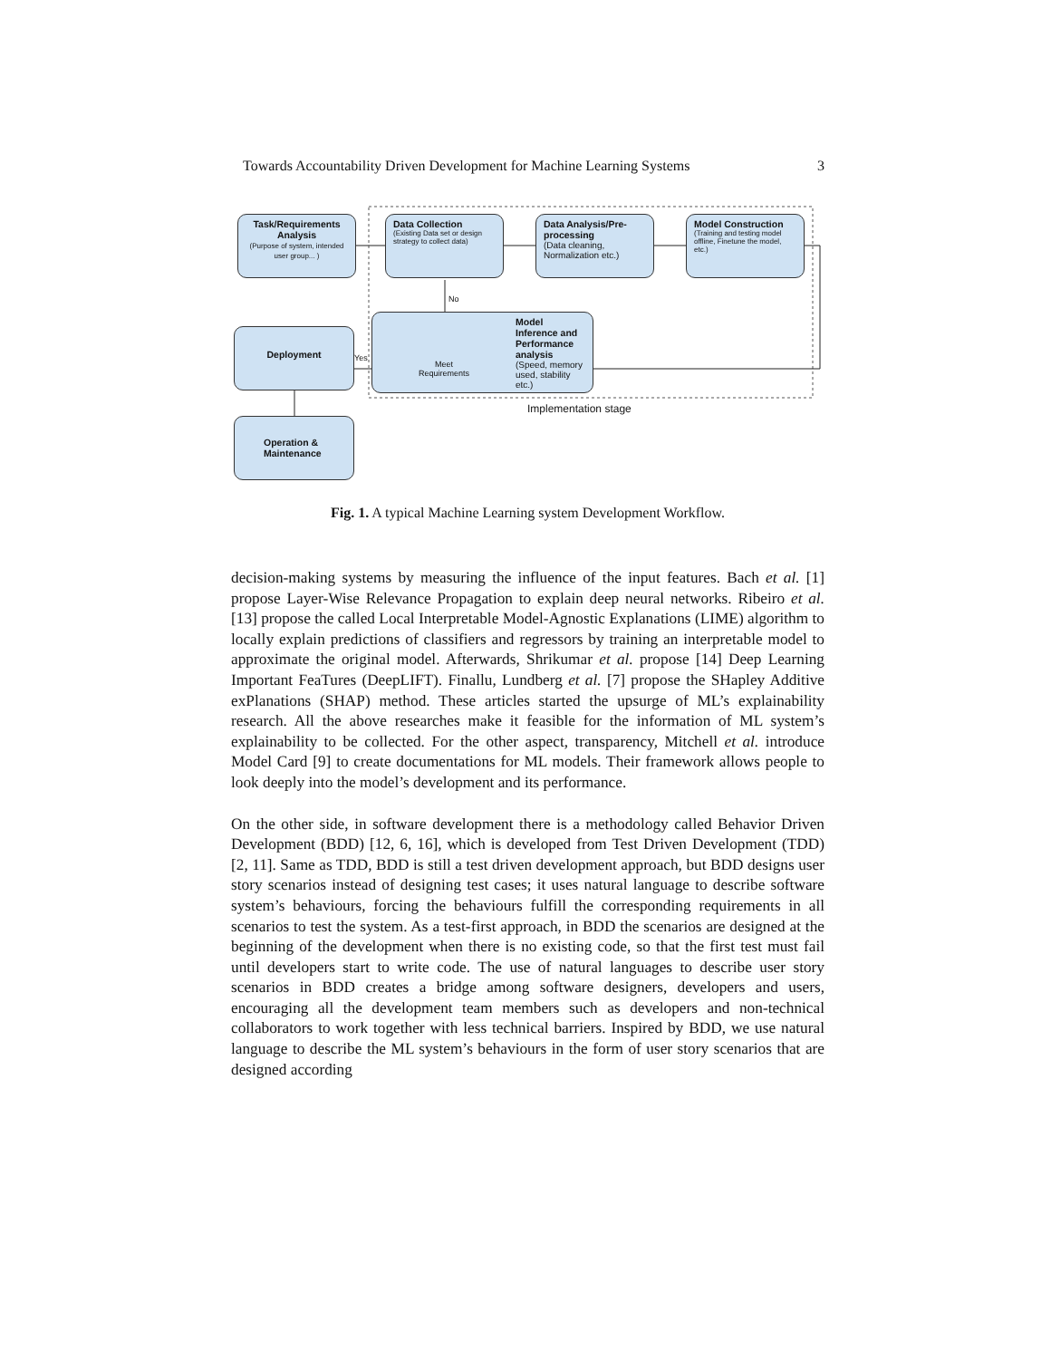Towards Accountability Driven Development for Machine Learning Systems 3
Task/Requirements Analysis
(Purpose of system, intended user group... )
Data Collection
(Existing Data set or design strategy to collect data)
Data Analysis/Pre-processing
(Data cleaning, Normalization etc.)
Model Construction
(Training and testing model offline, Finetune the model, etc.)
Model Inference and Performance analysis
(Speed, memory used, stability etc.)
Meet Requirements
No
Yes
Deployment
Operation & Maintenance
Implementation stage
Fig. 1. A typical Machine Learning system Development Workflow.
decision-making systems by measuring the influence of the input features. Bach et al. [1] propose Layer-Wise Relevance Propagation to explain deep neural networks. Ribeiro et al. [13] propose the called Local Interpretable Model-Agnostic Explanations (LIME) algorithm to locally explain predictions of classifiers and regressors by training an interpretable model to approximate the original model. Afterwards, Shrikumar et al. propose [14] Deep Learning Important FeaTures (DeepLIFT). Finallu, Lundberg et al. [7] propose the SHapley Additive exPlanations (SHAP) method. These articles started the upsurge of ML’s explainability research. All the above researches make it feasible for the information of ML system’s explainability to be collected. For the other aspect, transparency, Mitchell et al. introduce Model Card [9] to create documentations for ML models. Their framework allows people to look deeply into the model’s development and its performance.
On the other side, in software development there is a methodology called Behavior Driven Development (BDD) [12, 6, 16], which is developed from Test Driven Development (TDD) [2, 11]. Same as TDD, BDD is still a test driven development approach, but BDD designs user story scenarios instead of designing test cases; it uses natural language to describe software system’s behaviours, forcing the behaviours fulfill the corresponding requirements in all scenarios to test the system. As a test-first approach, in BDD the scenarios are designed at the beginning of the development when there is no existing code, so that the first test must fail until developers start to write code. The use of natural languages to describe user story scenarios in BDD creates a bridge among software designers, developers and users, encouraging all the development team members such as developers and non-technical collaborators to work together with less technical barriers. Inspired by BDD, we use natural language to describe the ML system’s behaviours in the form of user story scenarios that are designed according